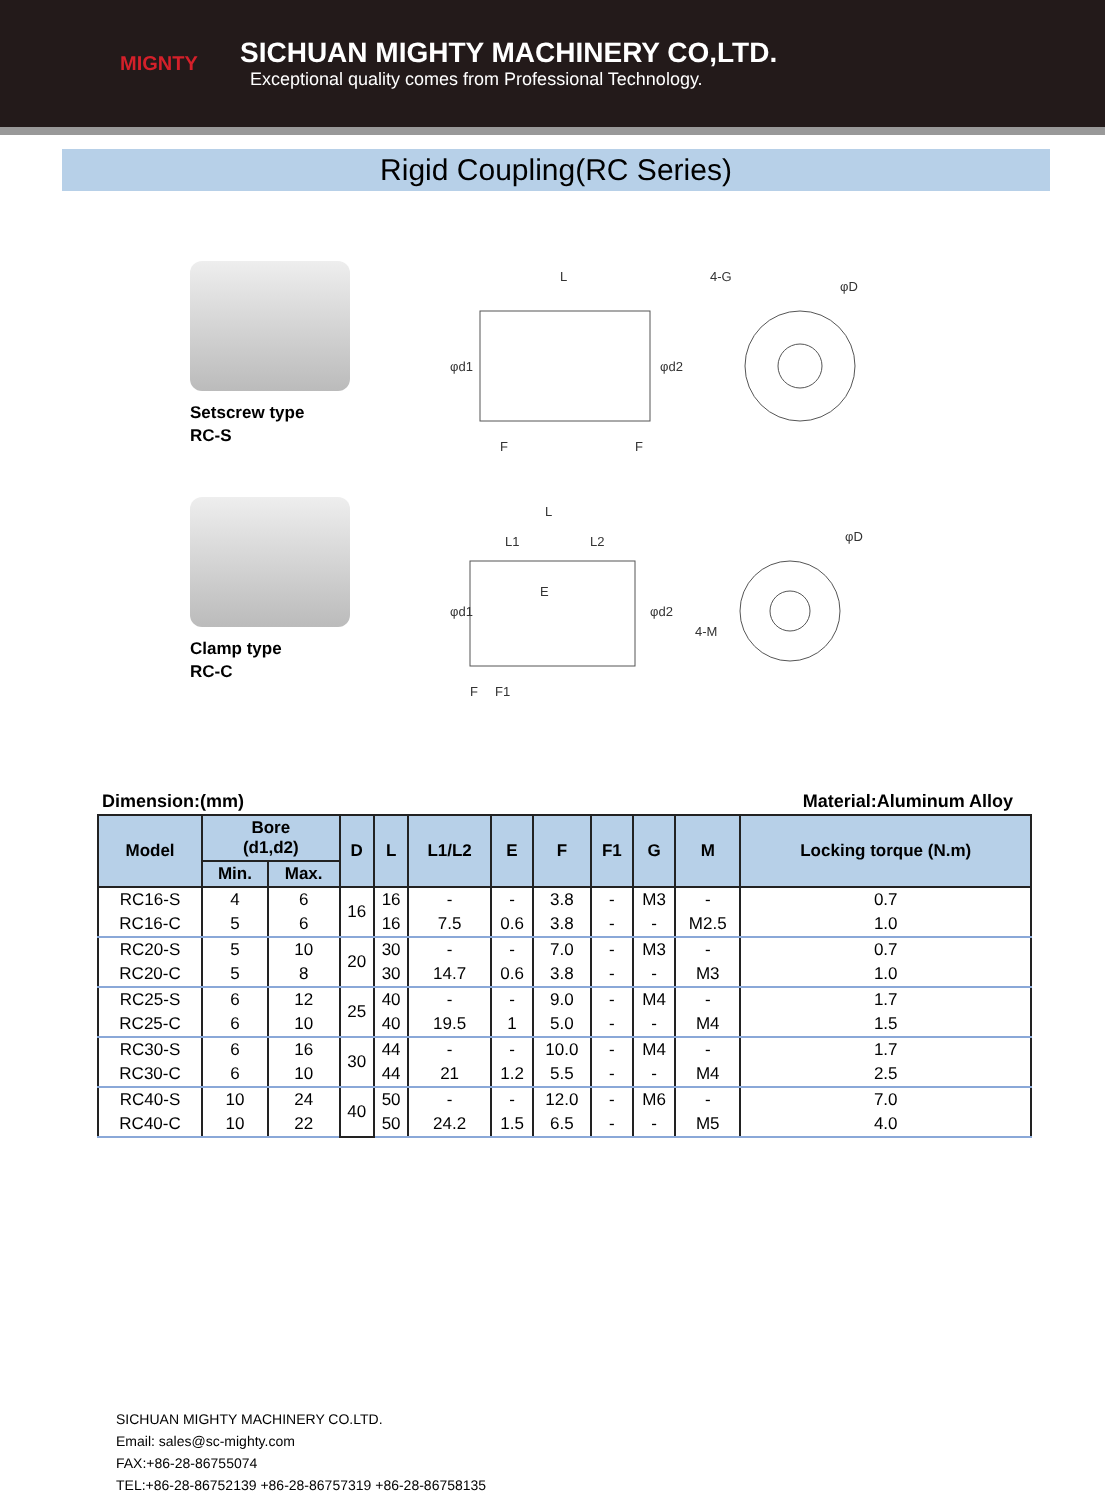MIGNTY
SICHUAN MIGHTY MACHINERY CO,LTD.
Exceptional quality comes from Professional Technology.
Rigid Coupling(RC Series)
Setscrew type
RC-S
Clamp type
RC-C
L
4-G
φD
F
F
φd1
φd2
L
L1
L2
φD
φd1
φd2
4-M
E
F
F1
Dimension:(mm) Material:Aluminum Alloy
| Model | Bore (d1,d2) | | D | L | L1/L2 | E | F | F1 | G | M | Locking torque (N.m) |
| --- | --- | --- | --- | --- | --- | --- | --- | --- | --- | --- | --- |
| | Min. | Max. | | | | | | | | | |
| RC16-S | 4 | 6 | 16 | 16 | - | - | 3.8 | - | M3 | - | 0.7 |
| RC16-C | 5 | 6 | | 16 | 7.5 | 0.6 | 3.8 | - | - | M2.5 | 1.0 |
| RC20-S | 5 | 10 | 20 | 30 | - | - | 7.0 | - | M3 | - | 0.7 |
| RC20-C | 5 | 8 | | 30 | 14.7 | 0.6 | 3.8 | - | - | M3 | 1.0 |
| RC25-S | 6 | 12 | 25 | 40 | - | - | 9.0 | - | M4 | - | 1.7 |
| RC25-C | 6 | 10 | | 40 | 19.5 | 1 | 5.0 | - | - | M4 | 1.5 |
| RC30-S | 6 | 16 | 30 | 44 | - | - | 10.0 | - | M4 | - | 1.7 |
| RC30-C | 6 | 10 | | 44 | 21 | 1.2 | 5.5 | - | - | M4 | 2.5 |
| RC40-S | 10 | 24 | 40 | 50 | - | - | 12.0 | - | M6 | - | 7.0 |
| RC40-C | 10 | 22 | | 50 | 24.2 | 1.5 | 6.5 | - | - | M5 | 4.0 |
SICHUAN MIGHTY MACHINERY CO.LTD.
Email: sales@sc-mighty.com
FAX:+86-28-86755074
TEL:+86-28-86752139 +86-28-86757319 +86-28-86758135